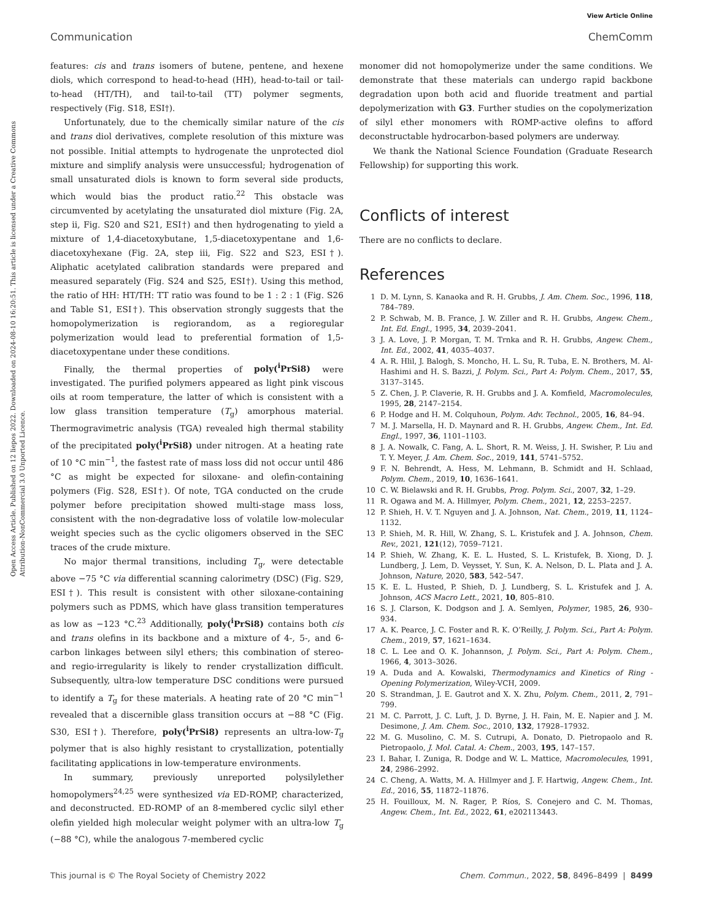View Article Online
Communication ChemComm
Open Access Article. Published on 12 liepos 2022. Downloaded on 2024-08-10 16:20:51. This article is licensed under a Creative Commons Attribution-NonCommercial 3.0 Unported Licence.
features: cis and trans isomers of butene, pentene, and hexene diols, which correspond to head-to-head (HH), head-to-tail or tail-to-head (HT/TH), and tail-to-tail (TT) polymer segments, respectively (Fig. S18, ESI†).
Unfortunately, due to the chemically similar nature of the cis and trans diol derivatives, complete resolution of this mixture was not possible. Initial attempts to hydrogenate the unprotected diol mixture and simplify analysis were unsuccessful; hydrogenation of small unsaturated diols is known to form several side products, which would bias the product ratio.<sup>22</sup> This obstacle was circumvented by acetylating the unsaturated diol mixture (Fig. 2A, step ii, Fig. S20 and S21, ESI†) and then hydrogenating to yield a mixture of 1,4-diacetoxybutane, 1,5-diacetoxypentane and 1,6-diacetoxyhexane (Fig. 2A, step iii, Fig. S22 and S23, ESI†). Aliphatic acetylated calibration standards were prepared and measured separately (Fig. S24 and S25, ESI†). Using this method, the ratio of HH: HT/TH: TT ratio was found to be 1 : 2 : 1 (Fig. S26 and Table S1, ESI†). This observation strongly suggests that the homopolymerization is regiorandom, as a regioregular polymerization would lead to preferential formation of 1,5-diacetoxypentane under these conditions.
Finally, the thermal properties of poly(<sup>i</sup>PrSi8) were investigated. The purified polymers appeared as light pink viscous oils at room temperature, the latter of which is consistent with a low glass transition temperature (T<sub>g</sub>) amorphous material. Thermogravimetric analysis (TGA) revealed high thermal stability of the precipitated poly(<sup>i</sup>PrSi8) under nitrogen. At a heating rate of 10 °C min<sup>−1</sup>, the fastest rate of mass loss did not occur until 486 °C as might be expected for siloxane- and olefin-containing polymers (Fig. S28, ESI†). Of note, TGA conducted on the crude polymer before precipitation showed multi-stage mass loss, consistent with the non-degradative loss of volatile low-molecular weight species such as the cyclic oligomers observed in the SEC traces of the crude mixture.
No major thermal transitions, including T<sub>g</sub>, were detectable above −75 °C via differential scanning calorimetry (DSC) (Fig. S29, ESI†). This result is consistent with other siloxane-containing polymers such as PDMS, which have glass transition temperatures as low as −123 °C.<sup>23</sup> Additionally, poly(<sup>i</sup>PrSi8) contains both cis and trans olefins in its backbone and a mixture of 4-, 5-, and 6-carbon linkages between silyl ethers; this combination of stereo- and regio-irregularity is likely to render crystallization difficult. Subsequently, ultra-low temperature DSC conditions were pursued to identify a T<sub>g</sub> for these materials. A heating rate of 20 °C min<sup>−1</sup> revealed that a discernible glass transition occurs at −88 °C (Fig. S30, ESI†). Therefore, poly(<sup>i</sup>PrSi8) represents an ultra-low-T<sub>g</sub> polymer that is also highly resistant to crystallization, potentially facilitating applications in low-temperature environments.
In summary, previously unreported polysilylether homopolymers<sup>24,25</sup> were synthesized via ED-ROMP, characterized, and deconstructed. ED-ROMP of an 8-membered cyclic silyl ether olefin yielded high molecular weight polymer with an ultra-low T<sub>g</sub> (−88 °C), while the analogous 7-membered cyclic
monomer did not homopolymerize under the same conditions. We demonstrate that these materials can undergo rapid backbone degradation upon both acid and fluoride treatment and partial depolymerization with G3. Further studies on the copolymerization of silyl ether monomers with ROMP-active olefins to afford deconstructable hydrocarbon-based polymers are underway.
We thank the National Science Foundation (Graduate Research Fellowship) for supporting this work.
Conflicts of interest
There are no conflicts to declare.
References
1 D. M. Lynn, S. Kanaoka and R. H. Grubbs, J. Am. Chem. Soc., 1996, 118, 784–789.
2 P. Schwab, M. B. France, J. W. Ziller and R. H. Grubbs, Angew. Chem., Int. Ed. Engl., 1995, 34, 2039–2041.
3 J. A. Love, J. P. Morgan, T. M. Trnka and R. H. Grubbs, Angew. Chem., Int. Ed., 2002, 41, 4035–4037.
4 A. R. Hlil, J. Balogh, S. Moncho, H. L. Su, R. Tuba, E. N. Brothers, M. Al-Hashimi and H. S. Bazzi, J. Polym. Sci., Part A: Polym. Chem., 2017, 55, 3137–3145.
5 Z. Chen, J. P. Claverie, R. H. Grubbs and J. A. Komfield, Macromolecules, 1995, 28, 2147–2154.
6 P. Hodge and H. M. Colquhoun, Polym. Adv. Technol., 2005, 16, 84–94.
7 M. J. Marsella, H. D. Maynard and R. H. Grubbs, Angew. Chem., Int. Ed. Engl., 1997, 36, 1101–1103.
8 J. A. Nowalk, C. Fang, A. L. Short, R. M. Weiss, J. H. Swisher, P. Liu and T. Y. Meyer, J. Am. Chem. Soc., 2019, 141, 5741–5752.
9 F. N. Behrendt, A. Hess, M. Lehmann, B. Schmidt and H. Schlaad, Polym. Chem., 2019, 10, 1636–1641.
10 C. W. Bielawski and R. H. Grubbs, Prog. Polym. Sci., 2007, 32, 1–29.
11 R. Ogawa and M. A. Hillmyer, Polym. Chem., 2021, 12, 2253–2257.
12 P. Shieh, H. V. T. Nguyen and J. A. Johnson, Nat. Chem., 2019, 11, 1124–1132.
13 P. Shieh, M. R. Hill, W. Zhang, S. L. Kristufek and J. A. Johnson, Chem. Rev., 2021, 121(12), 7059–7121.
14 P. Shieh, W. Zhang, K. E. L. Husted, S. L. Kristufek, B. Xiong, D. J. Lundberg, J. Lem, D. Veysset, Y. Sun, K. A. Nelson, D. L. Plata and J. A. Johnson, Nature, 2020, 583, 542–547.
15 K. E. L. Husted, P. Shieh, D. J. Lundberg, S. L. Kristufek and J. A. Johnson, ACS Macro Lett., 2021, 10, 805–810.
16 S. J. Clarson, K. Dodgson and J. A. Semlyen, Polymer, 1985, 26, 930–934.
17 A. K. Pearce, J. C. Foster and R. K. O’Reilly, J. Polym. Sci., Part A: Polym. Chem., 2019, 57, 1621–1634.
18 C. L. Lee and O. K. Johannson, J. Polym. Sci., Part A: Polym. Chem., 1966, 4, 3013–3026.
19 A. Duda and A. Kowalski, Thermodynamics and Kinetics of Ring - Opening Polymerization, Wiley-VCH, 2009.
20 S. Strandman, J. E. Gautrot and X. X. Zhu, Polym. Chem., 2011, 2, 791–799.
21 M. C. Parrott, J. C. Luft, J. D. Byrne, J. H. Fain, M. E. Napier and J. M. Desimone, J. Am. Chem. Soc., 2010, 132, 17928–17932.
22 M. G. Musolino, C. M. S. Cutrupi, A. Donato, D. Pietropaolo and R. Pietropaolo, J. Mol. Catal. A: Chem., 2003, 195, 147–157.
23 I. Bahar, I. Zuniga, R. Dodge and W. L. Mattice, Macromolecules, 1991, 24, 2986–2992.
24 C. Cheng, A. Watts, M. A. Hillmyer and J. F. Hartwig, Angew. Chem., Int. Ed., 2016, 55, 11872–11876.
25 H. Fouilloux, M. N. Rager, P. Ríos, S. Conejero and C. M. Thomas, Angew. Chem., Int. Ed., 2022, 61, e202113443.
This journal is © The Royal Society of Chemistry 2022 Chem. Commun., 2022, 58, 8496–8499 | 8499